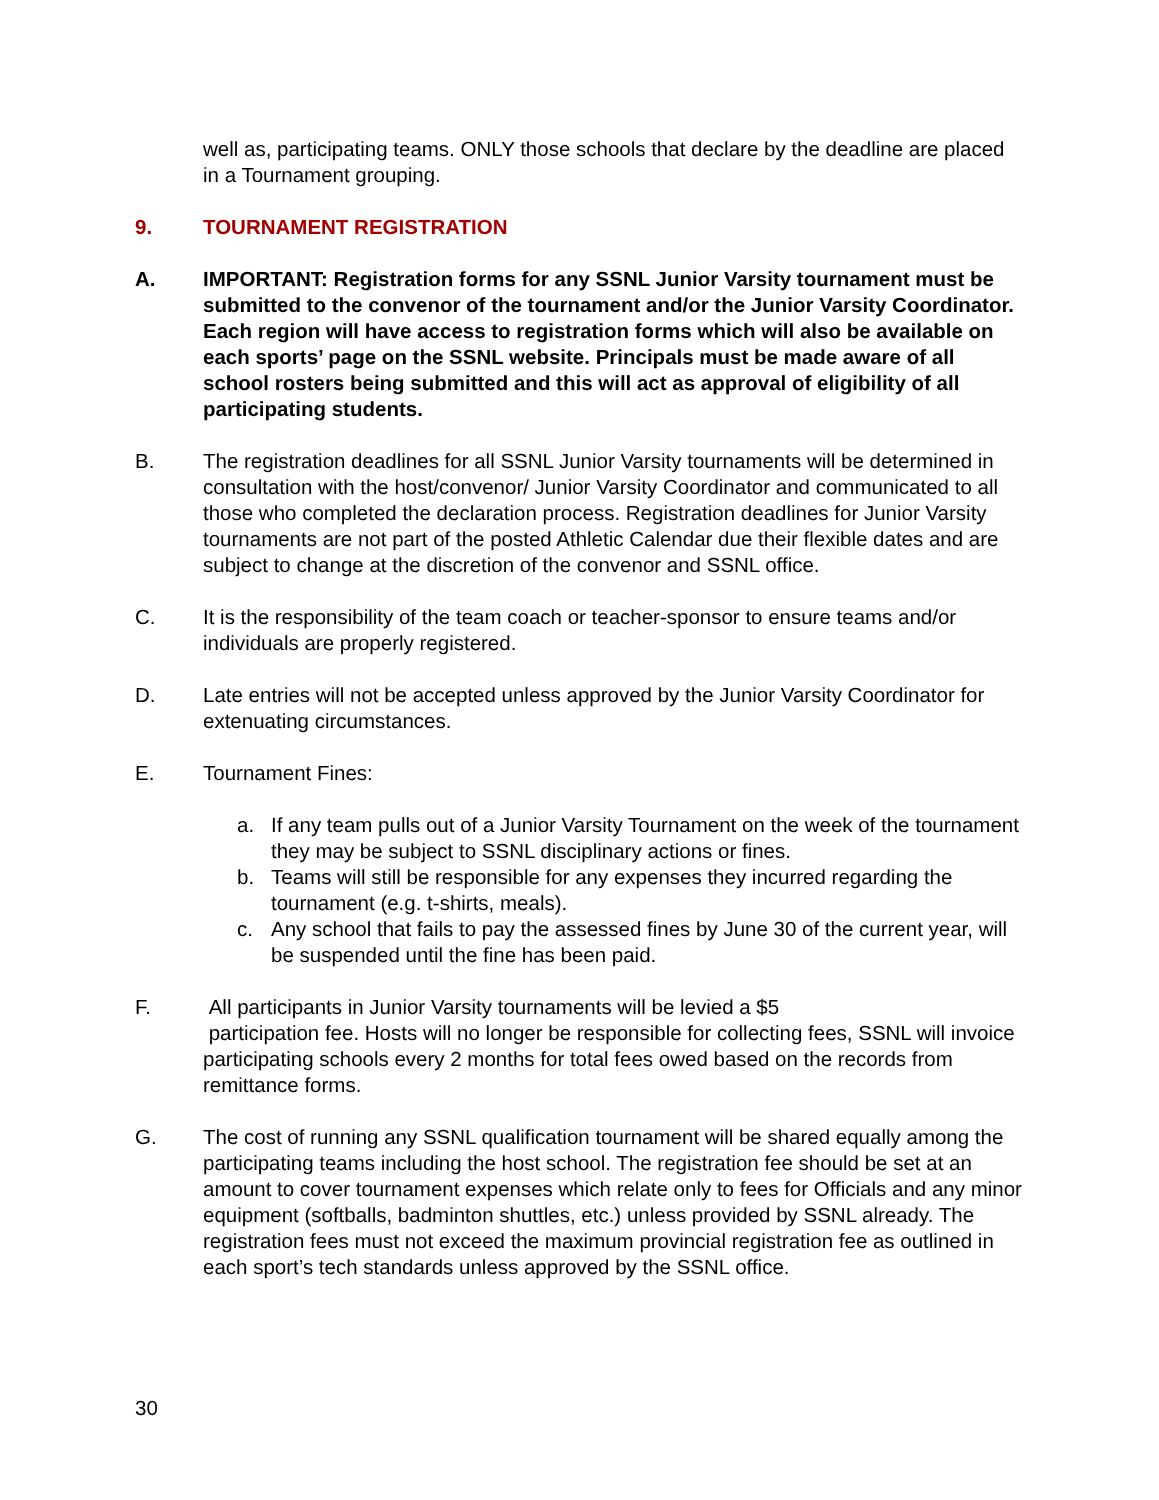well as, participating teams. ONLY those schools that declare by the deadline are placed in a Tournament grouping.
9. TOURNAMENT REGISTRATION
A. IMPORTANT: Registration forms for any SSNL Junior Varsity tournament must be submitted to the convenor of the tournament and/or the Junior Varsity Coordinator. Each region will have access to registration forms which will also be available on each sports’ page on the SSNL website. Principals must be made aware of all school rosters being submitted and this will act as approval of eligibility of all participating students.
B. The registration deadlines for all SSNL Junior Varsity tournaments will be determined in consultation with the host/convenor/ Junior Varsity Coordinator and communicated to all those who completed the declaration process. Registration deadlines for Junior Varsity tournaments are not part of the posted Athletic Calendar due their flexible dates and are subject to change at the discretion of the convenor and SSNL office.
C. It is the responsibility of the team coach or teacher-sponsor to ensure teams and/or individuals are properly registered.
D. Late entries will not be accepted unless approved by the Junior Varsity Coordinator for extenuating circumstances.
E. Tournament Fines:
a. If any team pulls out of a Junior Varsity Tournament on the week of the tournament they may be subject to SSNL disciplinary actions or fines.
b. Teams will still be responsible for any expenses they incurred regarding the tournament (e.g. t-shirts, meals).
c. Any school that fails to pay the assessed fines by June 30 of the current year, will be suspended until the fine has been paid.
F. All participants in Junior Varsity tournaments will be levied a $5
participation fee. Hosts will no longer be responsible for collecting fees, SSNL will invoice participating schools every 2 months for total fees owed based on the records from remittance forms.
G. The cost of running any SSNL qualification tournament will be shared equally among the participating teams including the host school. The registration fee should be set at an amount to cover tournament expenses which relate only to fees for Officials and any minor equipment (softballs, badminton shuttles, etc.) unless provided by SSNL already. The registration fees must not exceed the maximum provincial registration fee as outlined in each sport’s tech standards unless approved by the SSNL office.
30